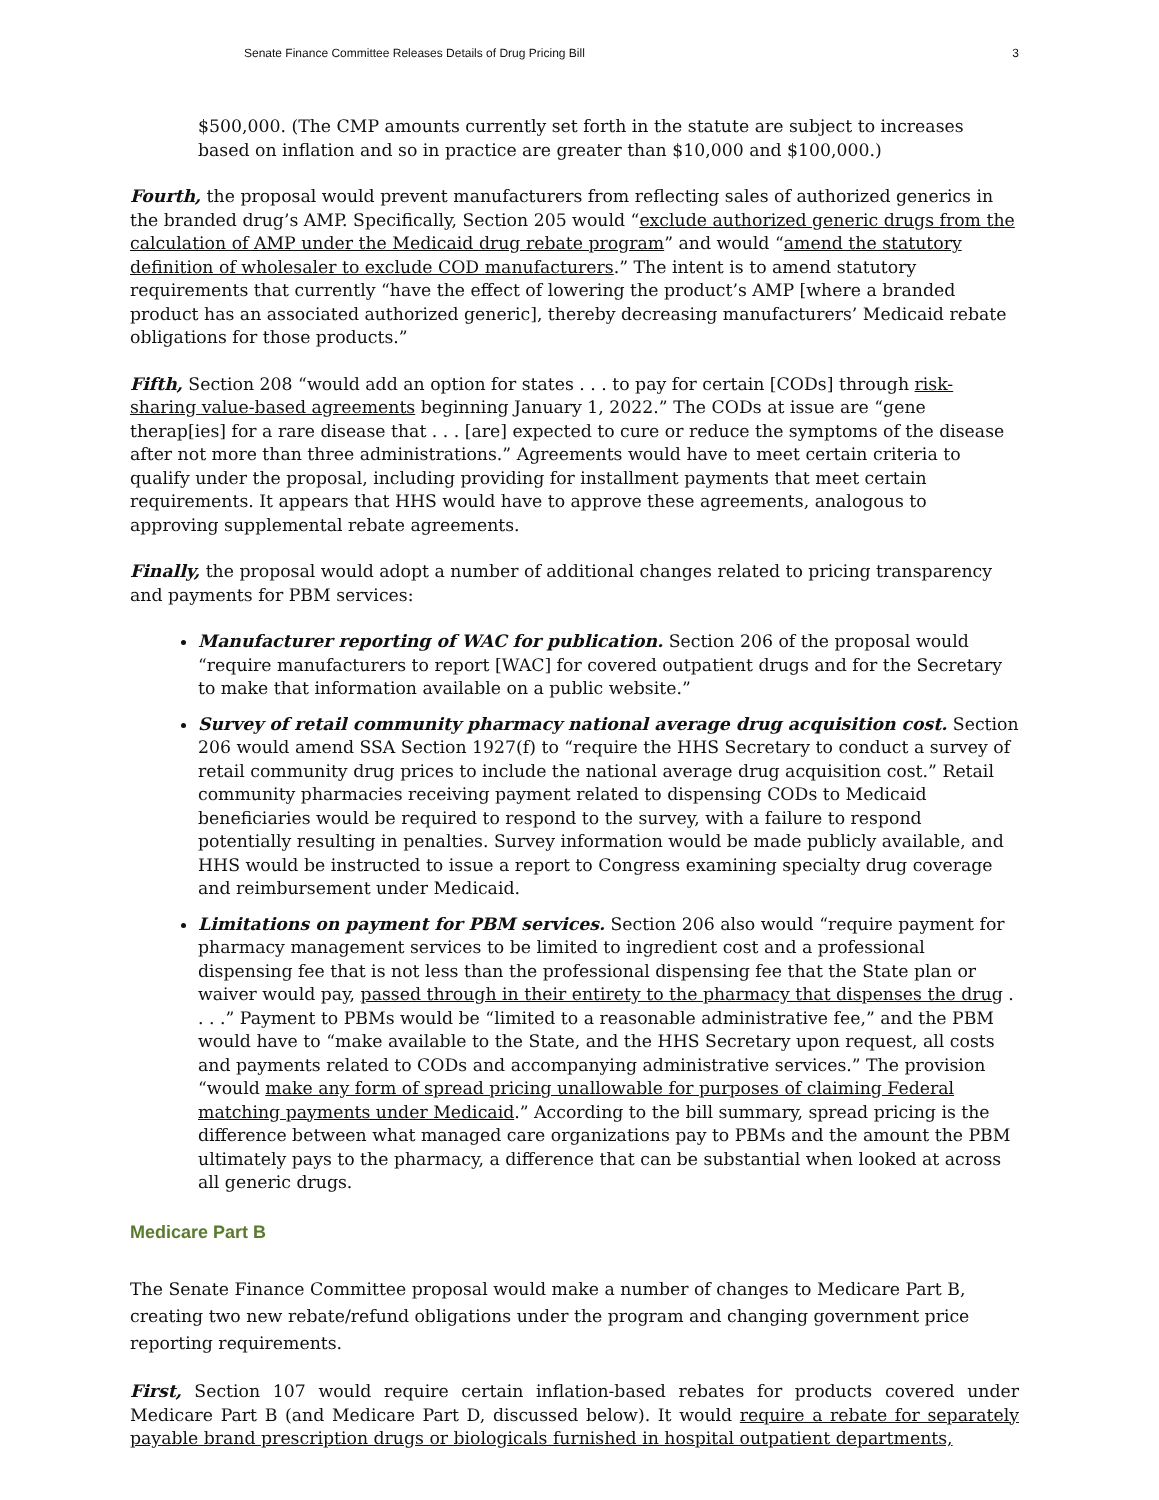Senate Finance Committee Releases Details of Drug Pricing Bill 3
$500,000. (The CMP amounts currently set forth in the statute are subject to increases based on inflation and so in practice are greater than $10,000 and $100,000.)
Fourth, the proposal would prevent manufacturers from reflecting sales of authorized generics in the branded drug’s AMP. Specifically, Section 205 would “exclude authorized generic drugs from the calculation of AMP under the Medicaid drug rebate program” and would “amend the statutory definition of wholesaler to exclude COD manufacturers.” The intent is to amend statutory requirements that currently “have the effect of lowering the product’s AMP [where a branded product has an associated authorized generic], thereby decreasing manufacturers’ Medicaid rebate obligations for those products.”
Fifth, Section 208 “would add an option for states . . . to pay for certain [CODs] through risk-sharing value-based agreements beginning January 1, 2022.” The CODs at issue are “gene therap[ies] for a rare disease that . . . [are] expected to cure or reduce the symptoms of the disease after not more than three administrations.” Agreements would have to meet certain criteria to qualify under the proposal, including providing for installment payments that meet certain requirements. It appears that HHS would have to approve these agreements, analogous to approving supplemental rebate agreements.
Finally, the proposal would adopt a number of additional changes related to pricing transparency and payments for PBM services:
Manufacturer reporting of WAC for publication. Section 206 of the proposal would “require manufacturers to report [WAC] for covered outpatient drugs and for the Secretary to make that information available on a public website.”
Survey of retail community pharmacy national average drug acquisition cost. Section 206 would amend SSA Section 1927(f) to “require the HHS Secretary to conduct a survey of retail community drug prices to include the national average drug acquisition cost.” Retail community pharmacies receiving payment related to dispensing CODs to Medicaid beneficiaries would be required to respond to the survey, with a failure to respond potentially resulting in penalties. Survey information would be made publicly available, and HHS would be instructed to issue a report to Congress examining specialty drug coverage and reimbursement under Medicaid.
Limitations on payment for PBM services. Section 206 also would “require payment for pharmacy management services to be limited to ingredient cost and a professional dispensing fee that is not less than the professional dispensing fee that the State plan or waiver would pay, passed through in their entirety to the pharmacy that dispenses the drug . . . .” Payment to PBMs would be “limited to a reasonable administrative fee,” and the PBM would have to “make available to the State, and the HHS Secretary upon request, all costs and payments related to CODs and accompanying administrative services.” The provision “would make any form of spread pricing unallowable for purposes of claiming Federal matching payments under Medicaid.” According to the bill summary, spread pricing is the difference between what managed care organizations pay to PBMs and the amount the PBM ultimately pays to the pharmacy, a difference that can be substantial when looked at across all generic drugs.
Medicare Part B
The Senate Finance Committee proposal would make a number of changes to Medicare Part B, creating two new rebate/refund obligations under the program and changing government price reporting requirements.
First, Section 107 would require certain inflation-based rebates for products covered under Medicare Part B (and Medicare Part D, discussed below). It would require a rebate for separately payable brand prescription drugs or biologicals furnished in hospital outpatient departments,